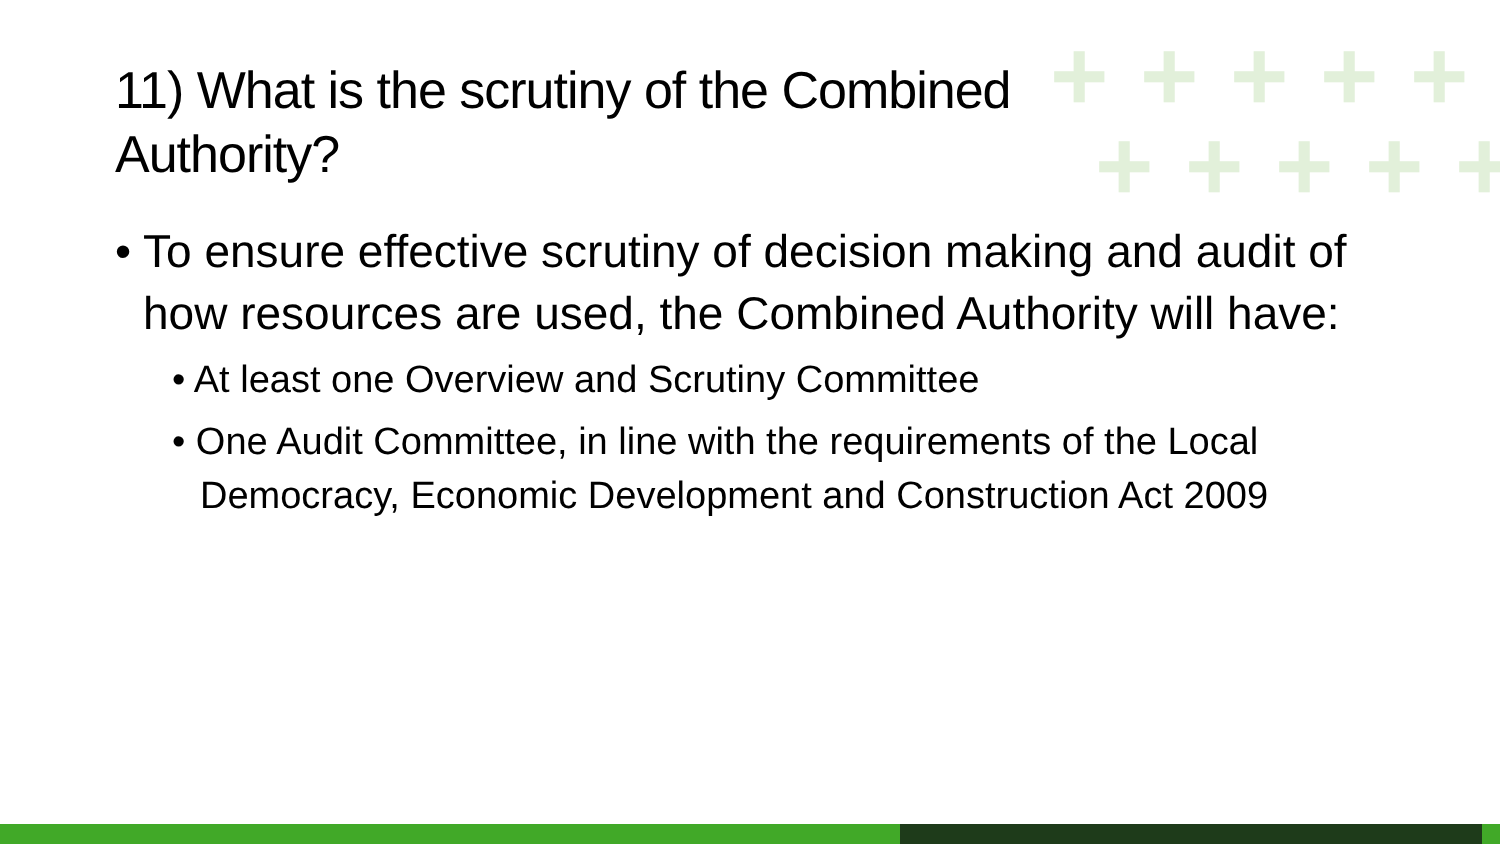+ + + + +
+ + + + +
11) What is the scrutiny of the Combined Authority?
• To ensure effective scrutiny of decision making and audit of how resources are used, the Combined Authority will have:
• At least one Overview and Scrutiny Committee
• One Audit Committee, in line with the requirements of the Local Democracy, Economic Development and Construction Act 2009